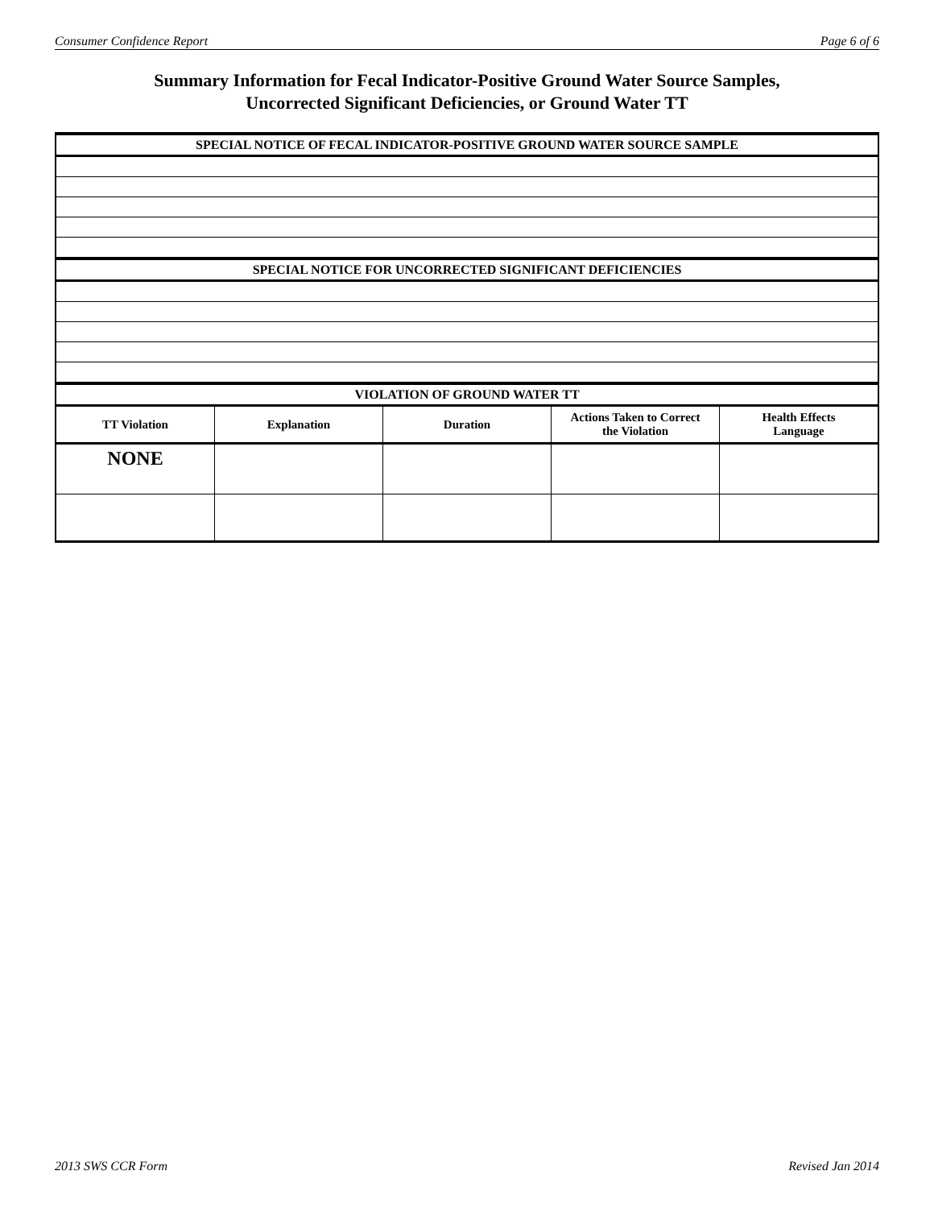Consumer Confidence Report Page 6 of 6
Summary Information for Fecal Indicator-Positive Ground Water Source Samples,
Uncorrected Significant Deficiencies, or Ground Water TT
| SPECIAL NOTICE OF FECAL INDICATOR-POSITIVE GROUND WATER SOURCE SAMPLE | | | | |
| SPECIAL NOTICE FOR UNCORRECTED SIGNIFICANT DEFICIENCIES | | | | |
| VIOLATION OF GROUND WATER TT | | | | |
| TT Violation | Explanation | Duration | Actions Taken to Correct the Violation | Health Effects Language |
| NONE | | | | |
2013 SWS CCR Form Revised Jan 2014